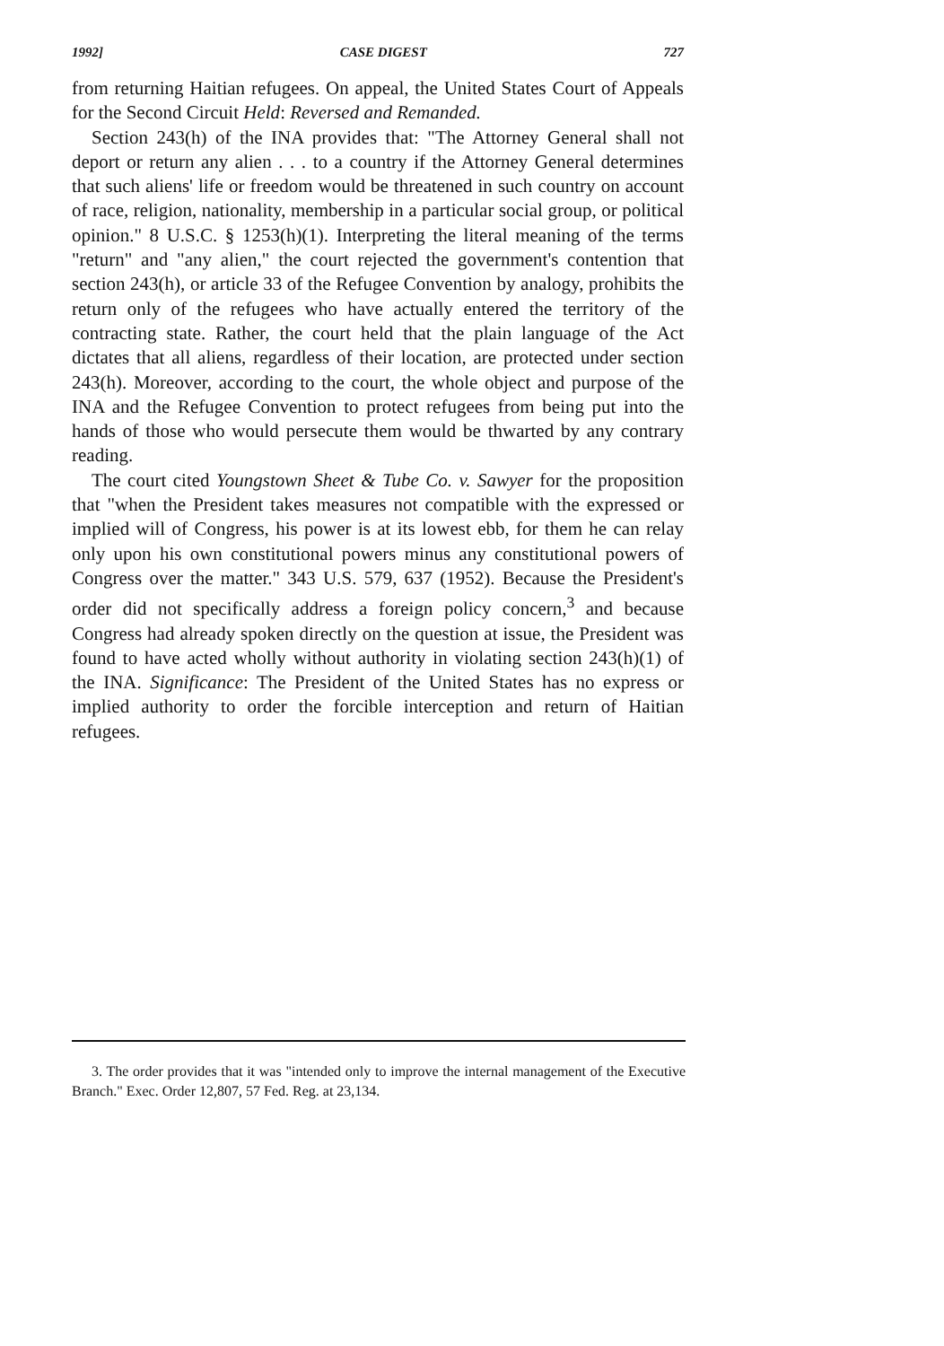1992] CASE DIGEST 727
from returning Haitian refugees. On appeal, the United States Court of Appeals for the Second Circuit Held: Reversed and Remanded.
Section 243(h) of the INA provides that: "The Attorney General shall not deport or return any alien . . . to a country if the Attorney General determines that such aliens' life or freedom would be threatened in such country on account of race, religion, nationality, membership in a particular social group, or political opinion." 8 U.S.C. § 1253(h)(1). Interpreting the literal meaning of the terms "return" and "any alien," the court rejected the government's contention that section 243(h), or article 33 of the Refugee Convention by analogy, prohibits the return only of the refugees who have actually entered the territory of the contracting state. Rather, the court held that the plain language of the Act dictates that all aliens, regardless of their location, are protected under section 243(h). Moreover, according to the court, the whole object and purpose of the INA and the Refugee Convention to protect refugees from being put into the hands of those who would persecute them would be thwarted by any contrary reading.
The court cited Youngstown Sheet & Tube Co. v. Sawyer for the proposition that "when the President takes measures not compatible with the expressed or implied will of Congress, his power is at its lowest ebb, for them he can relay only upon his own constitutional powers minus any constitutional powers of Congress over the matter." 343 U.S. 579, 637 (1952). Because the President's order did not specifically address a foreign policy concern,<sup>3</sup> and because Congress had already spoken directly on the question at issue, the President was found to have acted wholly without authority in violating section 243(h)(1) of the INA. Significance: The President of the United States has no express or implied authority to order the forcible interception and return of Haitian refugees.
3. The order provides that it was "intended only to improve the internal management of the Executive Branch." Exec. Order 12,807, 57 Fed. Reg. at 23,134.